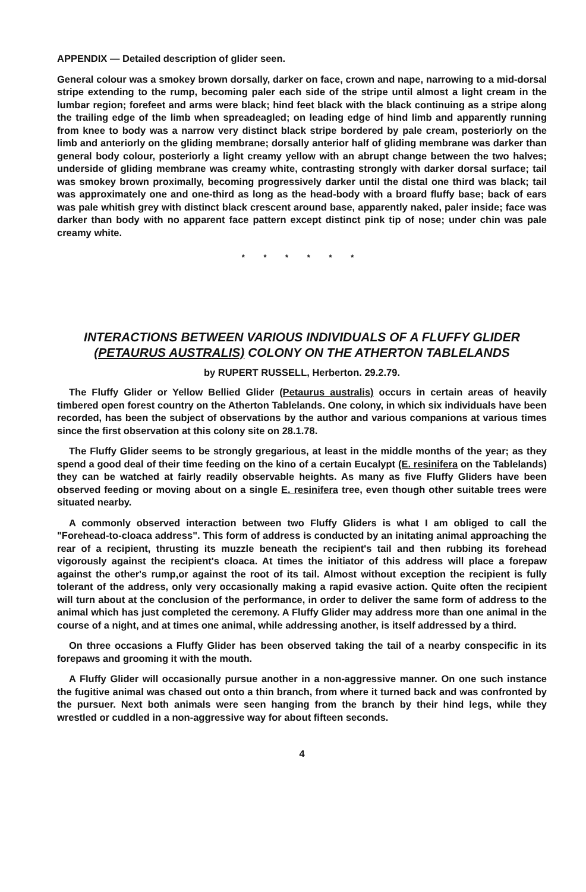APPENDIX — Detailed description of glider seen.
General colour was a smokey brown dorsally, darker on face, crown and nape, narrowing to a mid-dorsal stripe extending to the rump, becoming paler each side of the stripe until almost a light cream in the lumbar region; forefeet and arms were black; hind feet black with the black continuing as a stripe along the trailing edge of the limb when spreadeagled; on leading edge of hind limb and apparently running from knee to body was a narrow very distinct black stripe bordered by pale cream, posteriorly on the limb and anteriorly on the gliding membrane; dorsally anterior half of gliding membrane was darker than general body colour, posteriorly a light creamy yellow with an abrupt change between the two halves; underside of gliding membrane was creamy white, contrasting strongly with darker dorsal surface; tail was smokey brown proximally, becoming progressively darker until the distal one third was black; tail was approximately one and one-third as long as the head-body with a broard fluffy base; back of ears was pale whitish grey with distinct black crescent around base, apparently naked, paler inside; face was darker than body with no apparent face pattern except distinct pink tip of nose; under chin was pale creamy white.
* * * * * *
INTERACTIONS BETWEEN VARIOUS INDIVIDUALS OF A FLUFFY GLIDER (PETAURUS AUSTRALIS) COLONY ON THE ATHERTON TABLELANDS
by RUPERT RUSSELL, Herberton. 29.2.79.
The Fluffy Glider or Yellow Bellied Glider (Petaurus australis) occurs in certain areas of heavily timbered open forest country on the Atherton Tablelands. One colony, in which six individuals have been recorded, has been the subject of observations by the author and various companions at various times since the first observation at this colony site on 28.1.78.
The Fluffy Glider seems to be strongly gregarious, at least in the middle months of the year; as they spend a good deal of their time feeding on the kino of a certain Eucalypt (E. resinifera on the Tablelands) they can be watched at fairly readily observable heights. As many as five Fluffy Gliders have been observed feeding or moving about on a single E. resinifera tree, even though other suitable trees were situated nearby.
A commonly observed interaction between two Fluffy Gliders is what I am obliged to call the "Forehead-to-cloaca address". This form of address is conducted by an initating animal approaching the rear of a recipient, thrusting its muzzle beneath the recipient's tail and then rubbing its forehead vigorously against the recipient's cloaca. At times the initiator of this address will place a forepaw against the other's rump,or against the root of its tail. Almost without exception the recipient is fully tolerant of the address, only very occasionally making a rapid evasive action. Quite often the recipient will turn about at the conclusion of the performance, in order to deliver the same form of address to the animal which has just completed the ceremony. A Fluffy Glider may address more than one animal in the course of a night, and at times one animal, while addressing another, is itself addressed by a third.
On three occasions a Fluffy Glider has been observed taking the tail of a nearby conspecific in its forepaws and grooming it with the mouth.
A Fluffy Glider will occasionally pursue another in a non-aggressive manner. On one such instance the fugitive animal was chased out onto a thin branch, from where it turned back and was confronted by the pursuer. Next both animals were seen hanging from the branch by their hind legs, while they wrestled or cuddled in a non-aggressive way for about fifteen seconds.
4